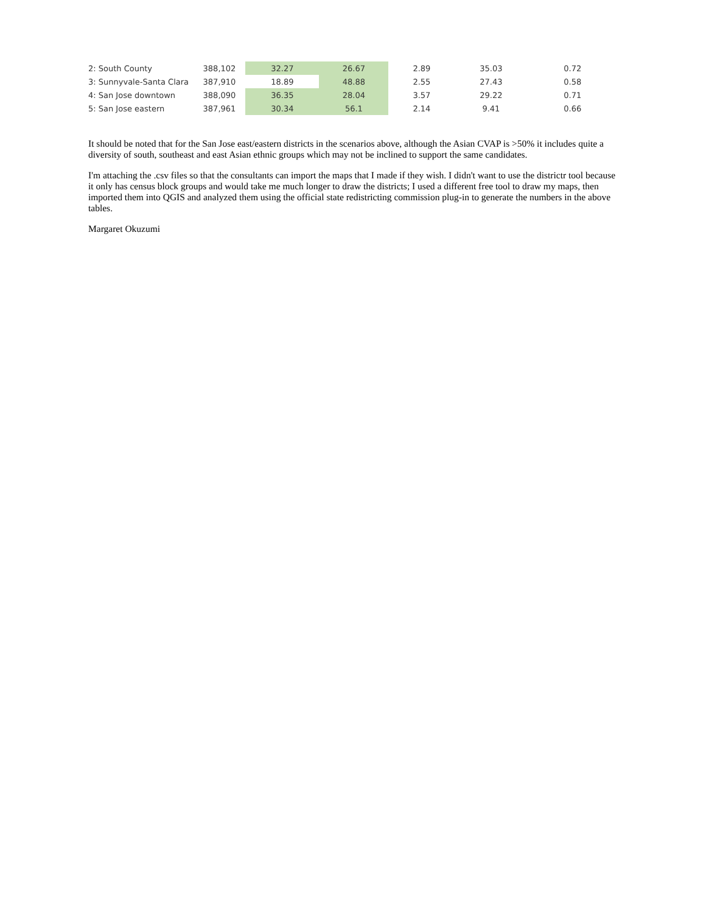| 2: South County | 388,102 | 32.27 | 26.67 | 2.89 | 35.03 | 0.72 |
| 3: Sunnyvale-Santa Clara | 387,910 | 18.89 | 48.88 | 2.55 | 27.43 | 0.58 |
| 4: San Jose downtown | 388,090 | 36.35 | 28.04 | 3.57 | 29.22 | 0.71 |
| 5: San Jose eastern | 387,961 | 30.34 | 56.1 | 2.14 | 9.41 | 0.66 |
It should be noted that for the San Jose east/eastern districts in the scenarios above, although the Asian CVAP is >50% it includes quite a diversity of south, southeast and east Asian ethnic groups which may not be inclined to support the same candidates.
I'm attaching the .csv files so that the consultants can import the maps that I made if they wish. I didn't want to use the districtr tool because it only has census block groups and would take me much longer to draw the districts; I used a different free tool to draw my maps, then imported them into QGIS and analyzed them using the official state redistricting commission plug-in to generate the numbers in the above tables.
Margaret Okuzumi